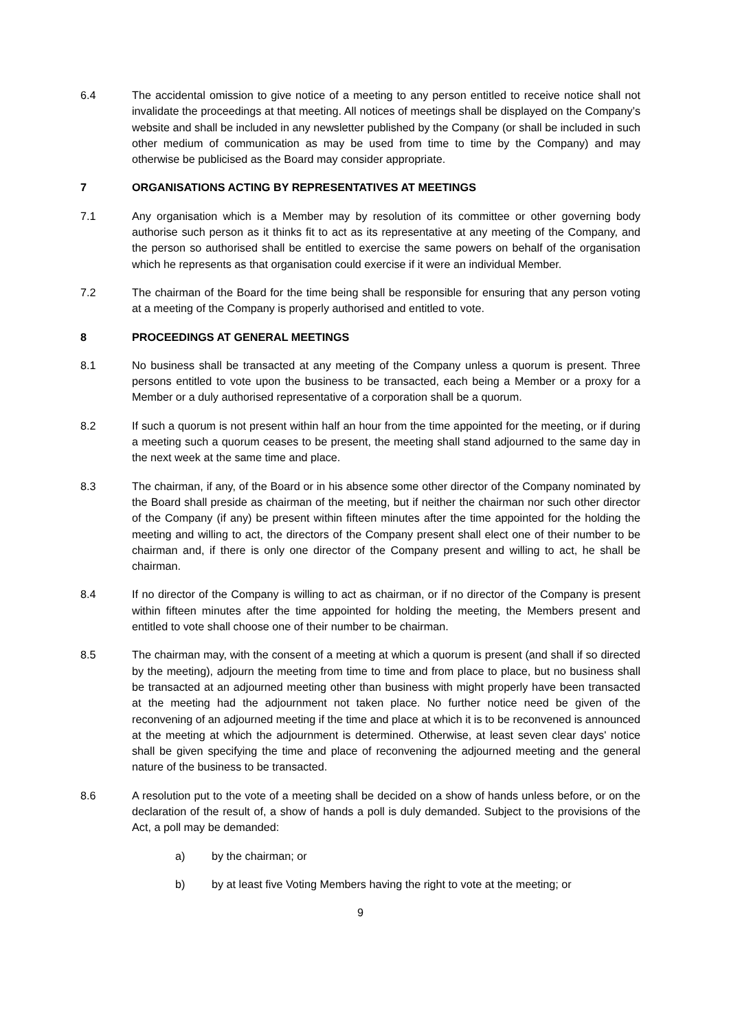6.4 The accidental omission to give notice of a meeting to any person entitled to receive notice shall not invalidate the proceedings at that meeting. All notices of meetings shall be displayed on the Company’s website and shall be included in any newsletter published by the Company (or shall be included in such other medium of communication as may be used from time to time by the Company) and may otherwise be publicised as the Board may consider appropriate.
7 ORGANISATIONS ACTING BY REPRESENTATIVES AT MEETINGS
7.1 Any organisation which is a Member may by resolution of its committee or other governing body authorise such person as it thinks fit to act as its representative at any meeting of the Company, and the person so authorised shall be entitled to exercise the same powers on behalf of the organisation which he represents as that organisation could exercise if it were an individual Member.
7.2 The chairman of the Board for the time being shall be responsible for ensuring that any person voting at a meeting of the Company is properly authorised and entitled to vote.
8 PROCEEDINGS AT GENERAL MEETINGS
8.1 No business shall be transacted at any meeting of the Company unless a quorum is present. Three persons entitled to vote upon the business to be transacted, each being a Member or a proxy for a Member or a duly authorised representative of a corporation shall be a quorum.
8.2 If such a quorum is not present within half an hour from the time appointed for the meeting, or if during a meeting such a quorum ceases to be present, the meeting shall stand adjourned to the same day in the next week at the same time and place.
8.3 The chairman, if any, of the Board or in his absence some other director of the Company nominated by the Board shall preside as chairman of the meeting, but if neither the chairman nor such other director of the Company (if any) be present within fifteen minutes after the time appointed for the holding the meeting and willing to act, the directors of the Company present shall elect one of their number to be chairman and, if there is only one director of the Company present and willing to act, he shall be chairman.
8.4 If no director of the Company is willing to act as chairman, or if no director of the Company is present within fifteen minutes after the time appointed for holding the meeting, the Members present and entitled to vote shall choose one of their number to be chairman.
8.5 The chairman may, with the consent of a meeting at which a quorum is present (and shall if so directed by the meeting), adjourn the meeting from time to time and from place to place, but no business shall be transacted at an adjourned meeting other than business with might properly have been transacted at the meeting had the adjournment not taken place. No further notice need be given of the reconvening of an adjourned meeting if the time and place at which it is to be reconvened is announced at the meeting at which the adjournment is determined. Otherwise, at least seven clear days' notice shall be given specifying the time and place of reconvening the adjourned meeting and the general nature of the business to be transacted.
8.6 A resolution put to the vote of a meeting shall be decided on a show of hands unless before, or on the declaration of the result of, a show of hands a poll is duly demanded. Subject to the provisions of the Act, a poll may be demanded:
a) by the chairman; or
b) by at least five Voting Members having the right to vote at the meeting; or
9